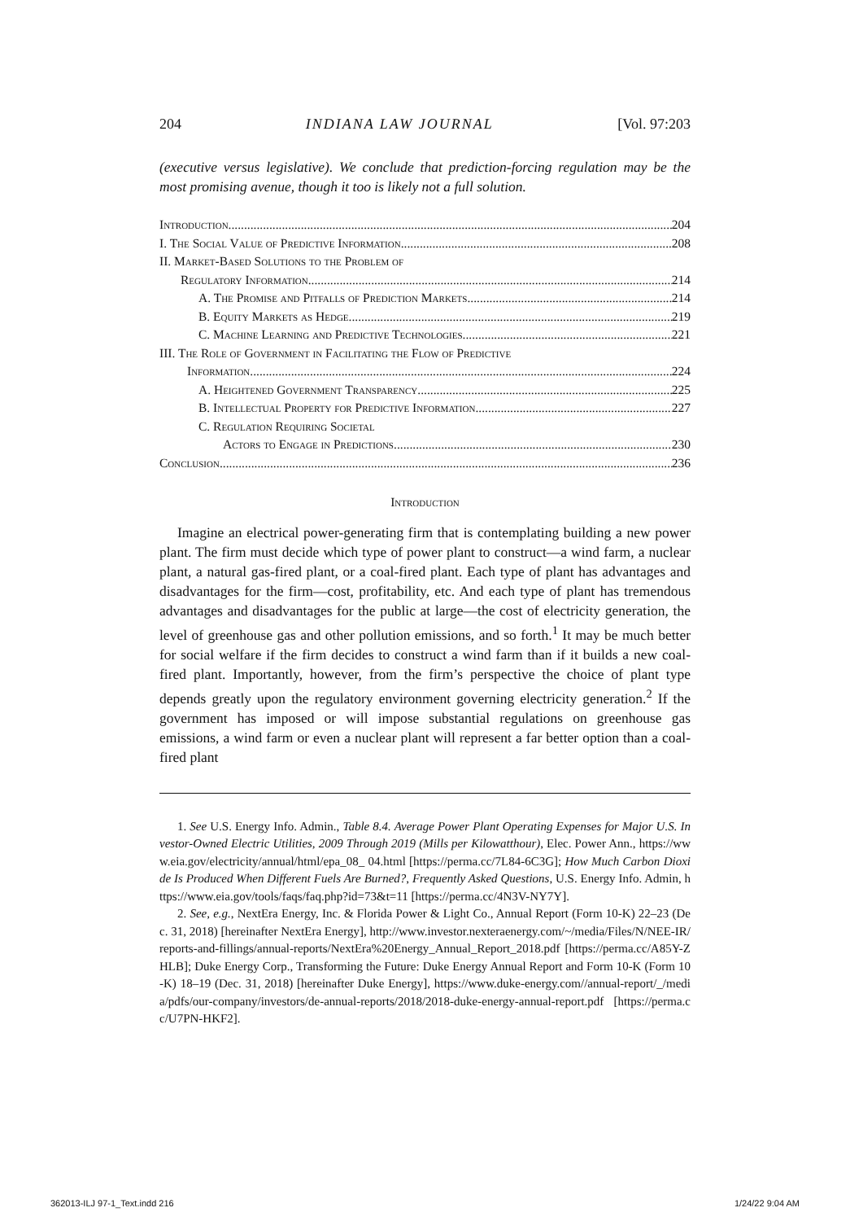204 INDIANA LAW JOURNAL [Vol. 97:203
(executive versus legislative). We conclude that prediction-forcing regulation may be the most promising avenue, though it too is likely not a full solution.
Introduction 204
I. The Social Value of Predictive Information 208
II. Market-Based Solutions to the Problem of
Regulatory Information 214
A. The Promise and Pitfalls of Prediction Markets 214
B. Equity Markets as Hedge 219
C. Machine Learning and Predictive Technologies 221
III. The Role of Government in Facilitating the Flow of Predictive
Information 224
A. Heightened Government Transparency 225
B. Intellectual Property for Predictive Information 227
C. Regulation Requiring Societal
Actors to Engage in Predictions 230
Conclusion 236
Introduction
Imagine an electrical power-generating firm that is contemplating building a new power plant. The firm must decide which type of power plant to construct—a wind farm, a nuclear plant, a natural gas-fired plant, or a coal-fired plant. Each type of plant has advantages and disadvantages for the firm—cost, profitability, etc. And each type of plant has tremendous advantages and disadvantages for the public at large—the cost of electricity generation, the level of greenhouse gas and other pollution emissions, and so forth.<sup>1</sup> It may be much better for social welfare if the firm decides to construct a wind farm than if it builds a new coal-fired plant. Importantly, however, from the firm’s perspective the choice of plant type depends greatly upon the regulatory environment governing electricity generation.<sup>2</sup> If the government has imposed or will impose substantial regulations on greenhouse gas emissions, a wind farm or even a nuclear plant will represent a far better option than a coal-fired plant
1. See U.S. Energy Info. Admin., Table 8.4. Average Power Plant Operating Expenses for Major U.S. Investor-Owned Electric Utilities, 2009 Through 2019 (Mills per Kilowatthour), Elec. Power Ann., https://www.eia.gov/electricity/annual/html/epa_08_ 04.html [https://perma.cc/7L84-6C3G]; How Much Carbon Dioxide Is Produced When Different Fuels Are Burned?, Frequently Asked Questions, U.S. Energy Info. Admin, https://www.eia.gov/tools/faqs/faq.php?id=73&t=11 [https://perma.cc/4N3V-NY7Y].
2. See, e.g., NextEra Energy, Inc. & Florida Power & Light Co., Annual Report (Form 10-K) 22–23 (Dec. 31, 2018) [hereinafter NextEra Energy], http://www.investor.nexteraenergy.com/~/media/Files/N/NEE-IR/reports-and-fillings/annual-reports/NextEra%20Energy_Annual_Report_2018.pdf [https://perma.cc/A85Y-ZHLB]; Duke Energy Corp., Transforming the Future: Duke Energy Annual Report and Form 10-K (Form 10-K) 18–19 (Dec. 31, 2018) [hereinafter Duke Energy], https://www.duke-energy.com//annual-report/_/media/pdfs/our-company/investors/de-annual-reports/2018/2018-duke-energy-annual-report.pdf [https://perma.cc/U7PN-HKF2].
362013-ILJ 97-1_Text.indd 216 1/24/22 9:04 AM